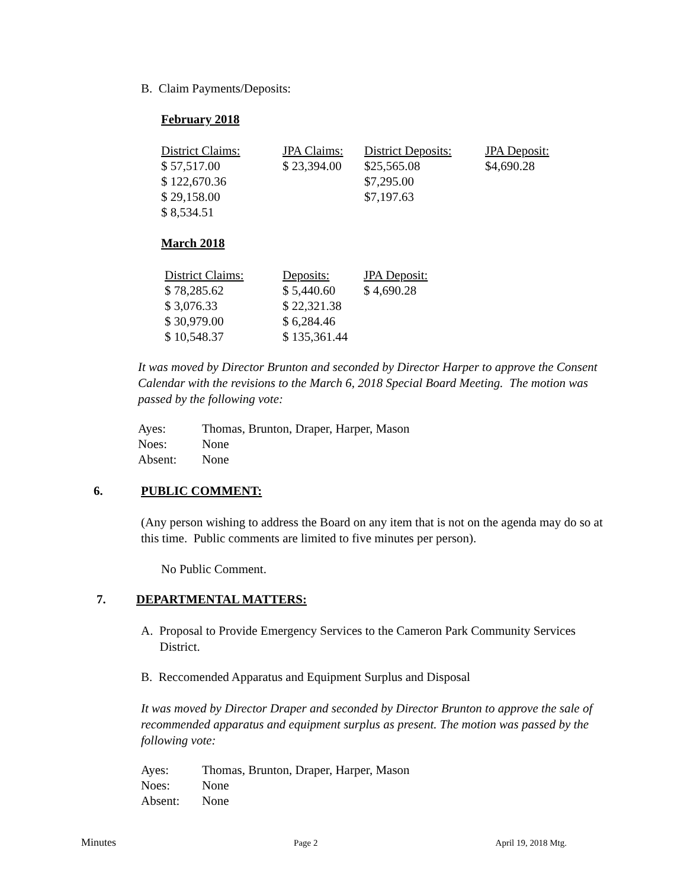B. Claim Payments/Deposits:
February 2018
| District Claims: | JPA Claims: | District Deposits: | JPA Deposit: |
| $ 57,517.00 | $ 23,394.00 | $25,565.08 | $4,690.28 |
| $ 122,670.36 | | $7,295.00 | |
| $ 29,158.00 | | $7,197.63 | |
| $ 8,534.51 | | | |
March 2018
| District Claims: | Deposits: | JPA Deposit: |
| $ 78,285.62 | $ 5,440.60 | $ 4,690.28 |
| $ 3,076.33 | $ 22,321.38 | |
| $ 30,979.00 | $ 6,284.46 | |
| $ 10,548.37 | $ 135,361.44 | |
It was moved by Director Brunton and seconded by Director Harper to approve the Consent Calendar with the revisions to the March 6, 2018 Special Board Meeting. The motion was passed by the following vote:
| Ayes: | Thomas, Brunton, Draper, Harper, Mason |
| Noes: | None |
| Absent: | None |
6. PUBLIC COMMENT:
(Any person wishing to address the Board on any item that is not on the agenda may do so at this time. Public comments are limited to five minutes per person).
No Public Comment.
7. DEPARTMENTAL MATTERS:
A. Proposal to Provide Emergency Services to the Cameron Park Community Services
District.
B. Reccomended Apparatus and Equipment Surplus and Disposal
It was moved by Director Draper and seconded by Director Brunton to approve the sale of recommended apparatus and equipment surplus as present. The motion was passed by the following vote:
| Ayes: | Thomas, Brunton, Draper, Harper, Mason |
| Noes: | None |
| Absent: | None |
Minutes Page 2 April 19, 2018 Mtg.